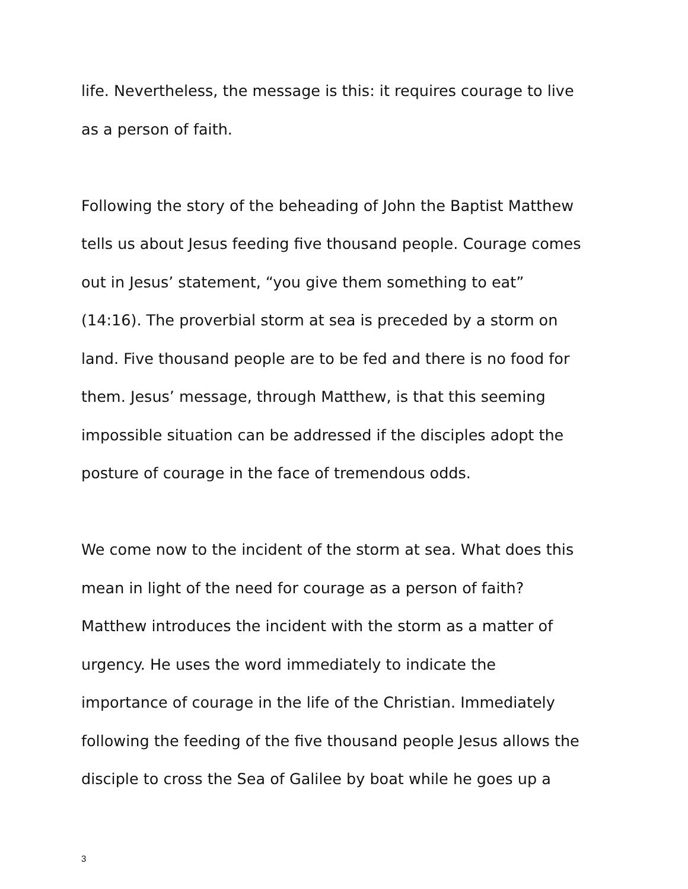life. Nevertheless, the message is this: it requires courage to live
as a person of faith.
Following the story of the beheading of John the Baptist Matthew
tells us about Jesus feeding five thousand people. Courage comes
out in Jesus’ statement, “you give them something to eat”
(14:16). The proverbial storm at sea is preceded by a storm on
land. Five thousand people are to be fed and there is no food for
them. Jesus’ message, through Matthew, is that this seeming
impossible situation can be addressed if the disciples adopt the
posture of courage in the face of tremendous odds.
We come now to the incident of the storm at sea. What does this
mean in light of the need for courage as a person of faith?
Matthew introduces the incident with the storm as a matter of
urgency. He uses the word immediately to indicate the
importance of courage in the life of the Christian. Immediately
following the feeding of the five thousand people Jesus allows the
disciple to cross the Sea of Galilee by boat while he goes up a
3